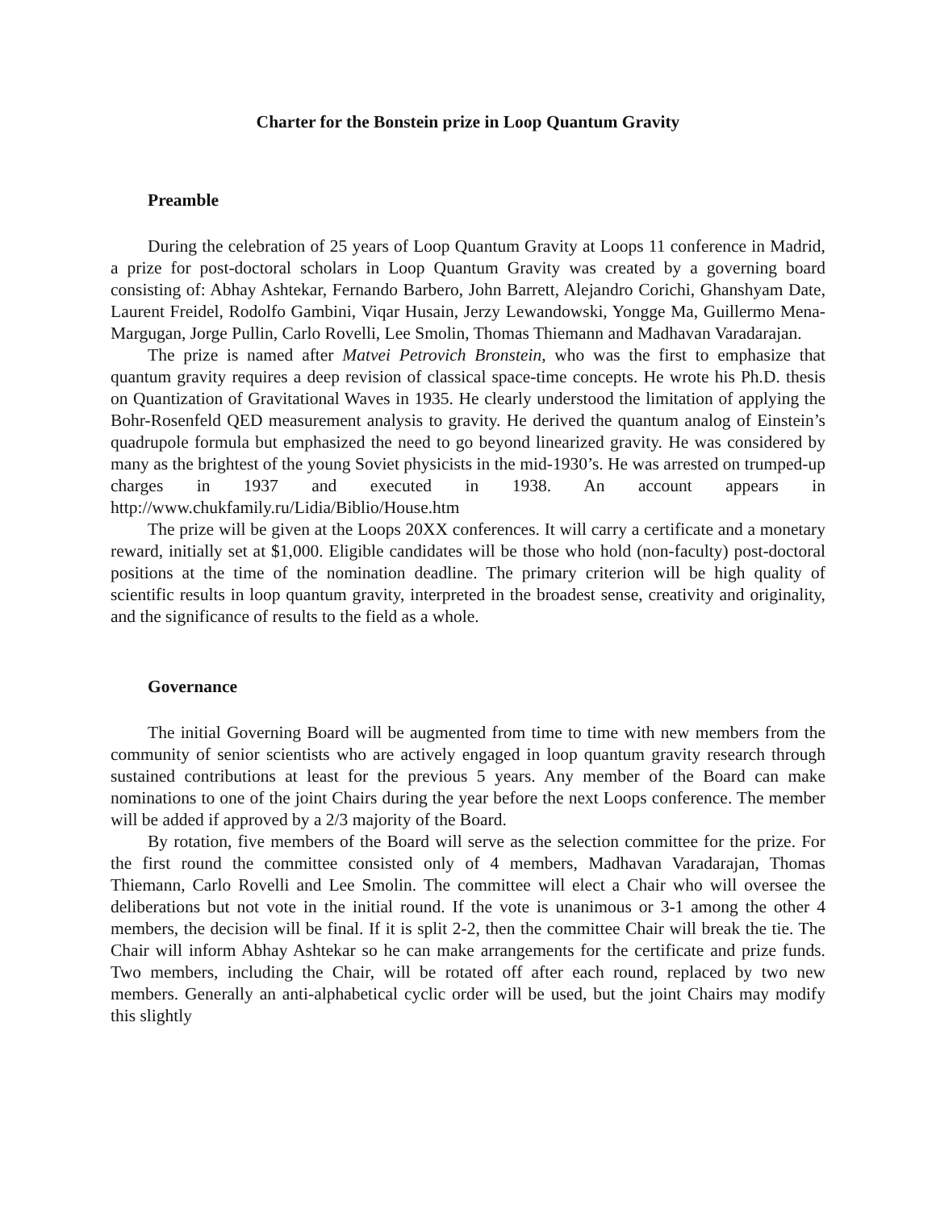Charter for the Bonstein prize in Loop Quantum Gravity
Preamble
During the celebration of 25 years of Loop Quantum Gravity at Loops 11 conference in Madrid, a prize for post-doctoral scholars in Loop Quantum Gravity was created by a governing board consisting of: Abhay Ashtekar, Fernando Barbero, John Barrett, Alejandro Corichi, Ghanshyam Date, Laurent Freidel, Rodolfo Gambini, Viqar Husain, Jerzy Lewandowski, Yongge Ma, Guillermo Mena-Margugan, Jorge Pullin, Carlo Rovelli, Lee Smolin, Thomas Thiemann and Madhavan Varadarajan.
The prize is named after Matvei Petrovich Bronstein, who was the first to emphasize that quantum gravity requires a deep revision of classical space-time concepts. He wrote his Ph.D. thesis on Quantization of Gravitational Waves in 1935. He clearly understood the limitation of applying the Bohr-Rosenfeld QED measurement analysis to gravity. He derived the quantum analog of Einstein’s quadrupole formula but emphasized the need to go beyond linearized gravity. He was considered by many as the brightest of the young Soviet physicists in the mid-1930’s. He was arrested on trumped-up charges in 1937 and executed in 1938. An account appears in http://www.chukfamily.ru/Lidia/Biblio/House.htm
The prize will be given at the Loops 20XX conferences. It will carry a certificate and a monetary reward, initially set at $1,000. Eligible candidates will be those who hold (non-faculty) post-doctoral positions at the time of the nomination deadline. The primary criterion will be high quality of scientific results in loop quantum gravity, interpreted in the broadest sense, creativity and originality, and the significance of results to the field as a whole.
Governance
The initial Governing Board will be augmented from time to time with new members from the community of senior scientists who are actively engaged in loop quantum gravity research through sustained contributions at least for the previous 5 years. Any member of the Board can make nominations to one of the joint Chairs during the year before the next Loops conference. The member will be added if approved by a 2/3 majority of the Board.
By rotation, five members of the Board will serve as the selection committee for the prize. For the first round the committee consisted only of 4 members, Madhavan Varadarajan, Thomas Thiemann, Carlo Rovelli and Lee Smolin. The committee will elect a Chair who will oversee the deliberations but not vote in the initial round. If the vote is unanimous or 3-1 among the other 4 members, the decision will be final. If it is split 2-2, then the committee Chair will break the tie. The Chair will inform Abhay Ashtekar so he can make arrangements for the certificate and prize funds. Two members, including the Chair, will be rotated off after each round, replaced by two new members. Generally an anti-alphabetical cyclic order will be used, but the joint Chairs may modify this slightly